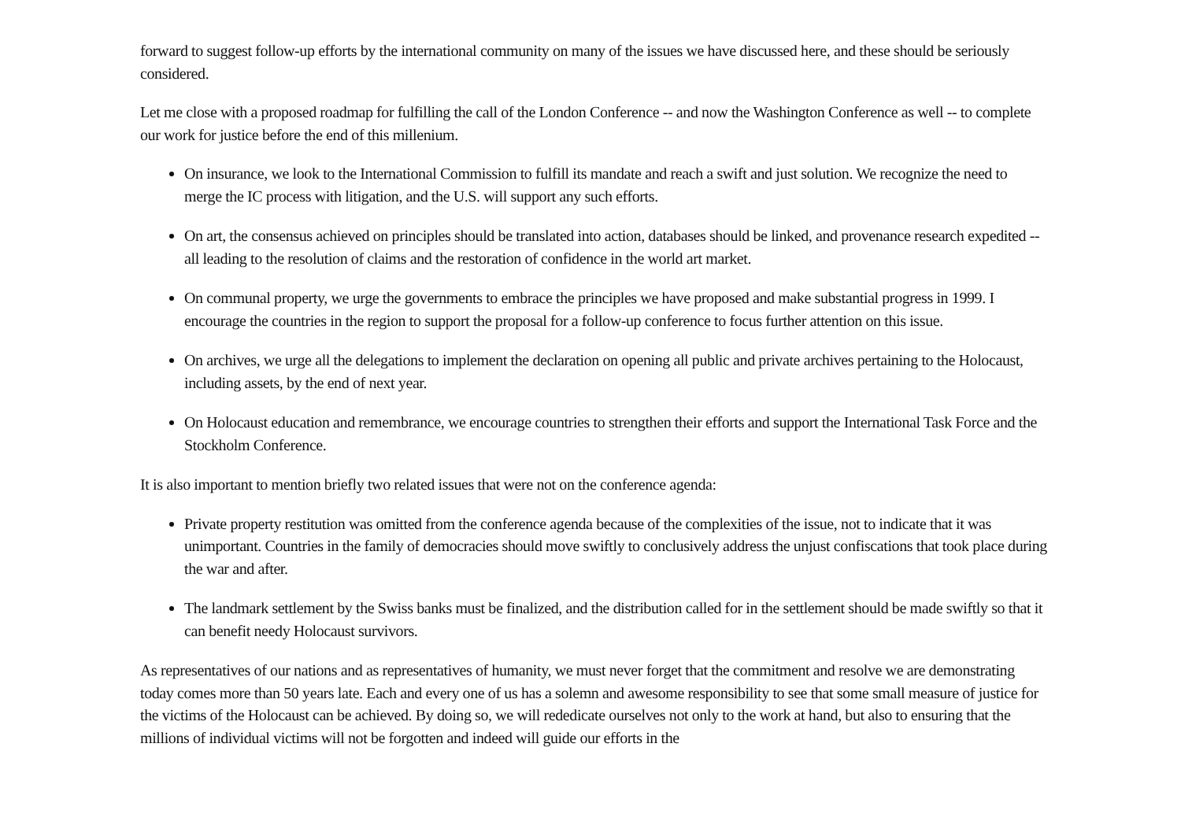forward to suggest follow-up efforts by the international community on many of the issues we have discussed here, and these should be seriously considered.
Let me close with a proposed roadmap for fulfilling the call of the London Conference -- and now the Washington Conference as well -- to complete our work for justice before the end of this millenium.
On insurance, we look to the International Commission to fulfill its mandate and reach a swift and just solution. We recognize the need to merge the IC process with litigation, and the U.S. will support any such efforts.
On art, the consensus achieved on principles should be translated into action, databases should be linked, and provenance research expedited -- all leading to the resolution of claims and the restoration of confidence in the world art market.
On communal property, we urge the governments to embrace the principles we have proposed and make substantial progress in 1999. I encourage the countries in the region to support the proposal for a follow-up conference to focus further attention on this issue.
On archives, we urge all the delegations to implement the declaration on opening all public and private archives pertaining to the Holocaust, including assets, by the end of next year.
On Holocaust education and remembrance, we encourage countries to strengthen their efforts and support the International Task Force and the Stockholm Conference.
It is also important to mention briefly two related issues that were not on the conference agenda:
Private property restitution was omitted from the conference agenda because of the complexities of the issue, not to indicate that it was unimportant. Countries in the family of democracies should move swiftly to conclusively address the unjust confiscations that took place during the war and after.
The landmark settlement by the Swiss banks must be finalized, and the distribution called for in the settlement should be made swiftly so that it can benefit needy Holocaust survivors.
As representatives of our nations and as representatives of humanity, we must never forget that the commitment and resolve we are demonstrating today comes more than 50 years late. Each and every one of us has a solemn and awesome responsibility to see that some small measure of justice for the victims of the Holocaust can be achieved. By doing so, we will rededicate ourselves not only to the work at hand, but also to ensuring that the millions of individual victims will not be forgotten and indeed will guide our efforts in the